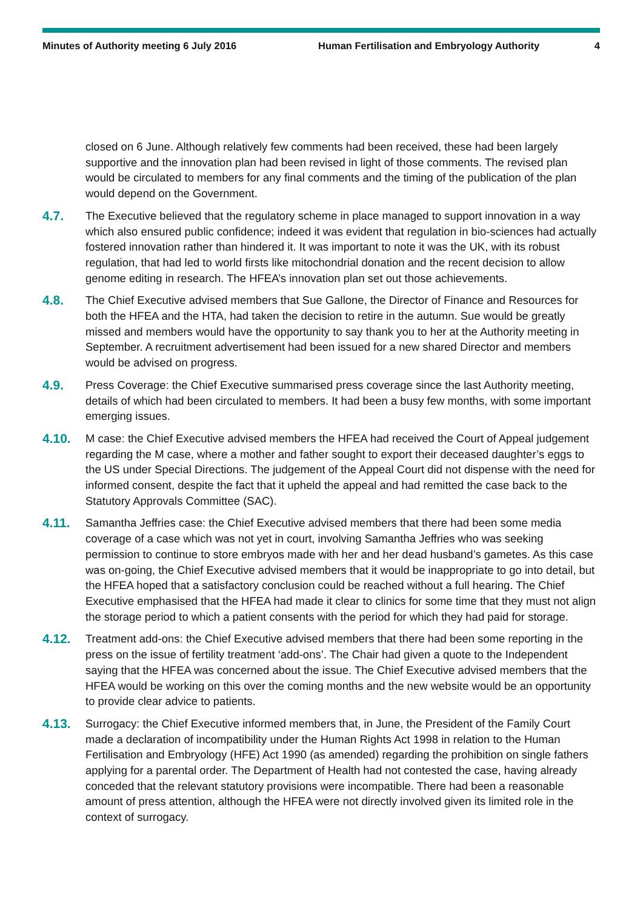Minutes of Authority meeting 6 July 2016 Human Fertilisation and Embryology Authority
4
closed on 6 June. Although relatively few comments had been received, these had been largely supportive and the innovation plan had been revised in light of those comments. The revised plan would be circulated to members for any final comments and the timing of the publication of the plan would depend on the Government.
4.7. The Executive believed that the regulatory scheme in place managed to support innovation in a way which also ensured public confidence; indeed it was evident that regulation in bio-sciences had actually fostered innovation rather than hindered it. It was important to note it was the UK, with its robust regulation, that had led to world firsts like mitochondrial donation and the recent decision to allow genome editing in research. The HFEA’s innovation plan set out those achievements.
4.8. The Chief Executive advised members that Sue Gallone, the Director of Finance and Resources for both the HFEA and the HTA, had taken the decision to retire in the autumn. Sue would be greatly missed and members would have the opportunity to say thank you to her at the Authority meeting in September. A recruitment advertisement had been issued for a new shared Director and members would be advised on progress.
4.9. Press Coverage: the Chief Executive summarised press coverage since the last Authority meeting, details of which had been circulated to members. It had been a busy few months, with some important emerging issues.
4.10. M case: the Chief Executive advised members the HFEA had received the Court of Appeal judgement regarding the M case, where a mother and father sought to export their deceased daughter’s eggs to the US under Special Directions. The judgement of the Appeal Court did not dispense with the need for informed consent, despite the fact that it upheld the appeal and had remitted the case back to the Statutory Approvals Committee (SAC).
4.11. Samantha Jeffries case: the Chief Executive advised members that there had been some media coverage of a case which was not yet in court, involving Samantha Jeffries who was seeking permission to continue to store embryos made with her and her dead husband’s gametes. As this case was on-going, the Chief Executive advised members that it would be inappropriate to go into detail, but the HFEA hoped that a satisfactory conclusion could be reached without a full hearing. The Chief Executive emphasised that the HFEA had made it clear to clinics for some time that they must not align the storage period to which a patient consents with the period for which they had paid for storage.
4.12. Treatment add-ons: the Chief Executive advised members that there had been some reporting in the press on the issue of fertility treatment ‘add-ons’. The Chair had given a quote to the Independent saying that the HFEA was concerned about the issue. The Chief Executive advised members that the HFEA would be working on this over the coming months and the new website would be an opportunity to provide clear advice to patients.
4.13. Surrogacy: the Chief Executive informed members that, in June, the President of the Family Court made a declaration of incompatibility under the Human Rights Act 1998 in relation to the Human Fertilisation and Embryology (HFE) Act 1990 (as amended) regarding the prohibition on single fathers applying for a parental order. The Department of Health had not contested the case, having already conceded that the relevant statutory provisions were incompatible. There had been a reasonable amount of press attention, although the HFEA were not directly involved given its limited role in the context of surrogacy.